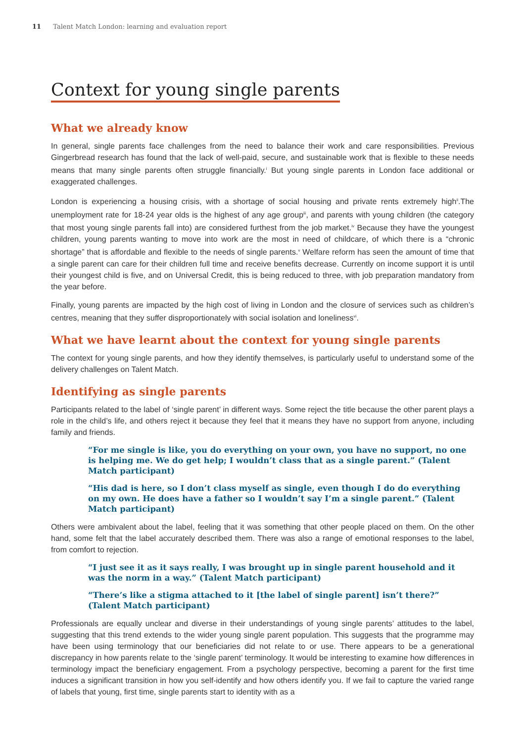11 Talent Match London: learning and evaluation report
Context for young single parents
What we already know
In general, single parents face challenges from the need to balance their work and care responsibilities. Previous Gingerbread research has found that the lack of well-paid, secure, and sustainable work that is flexible to these needs means that many single parents often struggle financially.<sup>i</sup> But young single parents in London face additional or exaggerated challenges.
London is experiencing a housing crisis, with a shortage of social housing and private rents extremely high<sup>ii</sup>.The unemployment rate for 18-24 year olds is the highest of any age group<sup>iii</sup>, and parents with young children (the category that most young single parents fall into) are considered furthest from the job market.<sup>iv</sup> Because they have the youngest children, young parents wanting to move into work are the most in need of childcare, of which there is a “chronic shortage” that is affordable and flexible to the needs of single parents.<sup>v</sup> Welfare reform has seen the amount of time that a single parent can care for their children full time and receive benefits decrease. Currently on income support it is until their youngest child is five, and on Universal Credit, this is being reduced to three, with job preparation mandatory from the year before.
Finally, young parents are impacted by the high cost of living in London and the closure of services such as children’s centres, meaning that they suffer disproportionately with social isolation and loneliness<sup>vi</sup>.
What we have learnt about the context for young single parents
The context for young single parents, and how they identify themselves, is particularly useful to understand some of the delivery challenges on Talent Match.
Identifying as single parents
Participants related to the label of ‘single parent’ in different ways. Some reject the title because the other parent plays a role in the child’s life, and others reject it because they feel that it means they have no support from anyone, including family and friends.
“For me single is like, you do everything on your own, you have no support, no one is helping me. We do get help; I wouldn’t class that as a single parent.” (Talent Match participant)
“His dad is here, so I don’t class myself as single, even though I do do everything on my own. He does have a father so I wouldn’t say I’m a single parent.” (Talent Match participant)
Others were ambivalent about the label, feeling that it was something that other people placed on them. On the other hand, some felt that the label accurately described them. There was also a range of emotional responses to the label, from comfort to rejection.
“I just see it as it says really, I was brought up in single parent household and it was the norm in a way.” (Talent Match participant)
“There’s like a stigma attached to it [the label of single parent] isn’t there?” (Talent Match participant)
Professionals are equally unclear and diverse in their understandings of young single parents’ attitudes to the label, suggesting that this trend extends to the wider young single parent population. This suggests that the programme may have been using terminology that our beneficiaries did not relate to or use. There appears to be a generational discrepancy in how parents relate to the ‘single parent’ terminology. It would be interesting to examine how differences in terminology impact the beneficiary engagement. From a psychology perspective, becoming a parent for the first time induces a significant transition in how you self-identify and how others identify you. If we fail to capture the varied range of labels that young, first time, single parents start to identity with as a